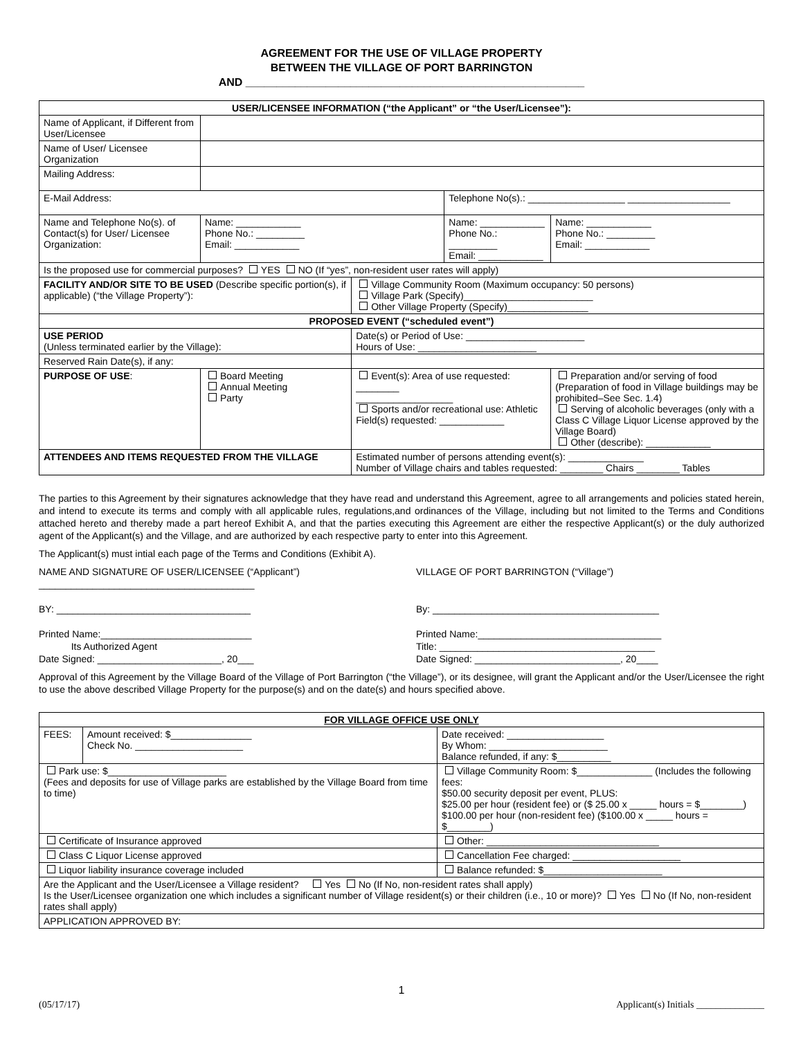AGREEMENT FOR THE USE OF VILLAGE PROPERTY
BETWEEN THE VILLAGE OF PORT BARRINGTON
AND _______________________________________________________
| USER/LICENSEE INFORMATION (“the Applicant” or “the User/Licensee”): | | | | | |
| --- | --- | --- | --- | --- | --- |
| Name of Applicant, if Different from User/Licensee | | | | | |
| Name of User/ Licensee Organization | | | | | |
| Mailing Address: | | | | | |
| E-Mail Address: | | | Telephone No(s).: __________________ ___________________ | | |
| Name and Telephone No(s). of Contact(s) for User/ Licensee Organization: | Name: ____________ Phone No.: _________ Email: ____________ | | Name: ____________ Phone No.: _________ Email: ____________ | | Name: ____________ Phone No.: _________ Email: ____________ |
| Is the proposed use for commercial purposes? YES NO (If “yes”, non-resident user rates will apply) | | | | | |
| FACILITY AND/OR SITE TO BE USED (Describe specific portion(s), if applicable) (“the Village Property”): | | Village Community Room (Maximum occupancy: 50 persons) Village Park (Specify)________________________ Other Village Property (Specify)_______________ | | | |
| PROPOSED EVENT (“scheduled event”) | | | | | |
| USE PERIOD (Unless terminated earlier by the Village): | | Date(s) or Period of Use: ______________________ Hours of Use: ______________________ | | | |
| Reserved Rain Date(s), if any: | | | | | |
| PURPOSE OF USE : | Board Meeting Annual Meeting Party | Event(s): Area of use requested: ________ __________________ Sports and/or recreational use: Athletic Field(s) requested: ____________ | | Preparation and/or serving of food (Preparation of food in Village buildings may be prohibited–See Sec. 1.4) Serving of alcoholic beverages (only with a Class C Village Liquor License approved by the Village Board) Other (describe): ____________ | |
| ATTENDEES AND ITEMS REQUESTED FROM THE VILLAGE | | Estimated number of persons attending event(s): ______________ Number of Village chairs and tables requested: ________ Chairs ________ Tables | | | |
The parties to this Agreement by their signatures acknowledge that they have read and understand this Agreement, agree to all arrangements and policies stated herein, and intend to execute its terms and comply with all applicable rules, regulations,and ordinances of the Village, including but not limited to the Terms and Conditions attached hereto and thereby made a part hereof Exhibit A, and that the parties executing this Agreement are either the respective Applicant(s) or the duly authorized agent of the Applicant(s) and the Village, and are authorized by each respective party to enter into this Agreement.
The Applicant(s) must intial each page of the Terms and Conditions (Exhibit A).
NAME AND SIGNATURE OF USER/LICENSEE (“Applicant”)
________________________________________
BY: ____________________________________
Printed Name:____________________________
Its Authorized Agent
Date Signed: _______________________, 20___
VILLAGE OF PORT BARRINGTON (“Village”)
By: __________________________________________
Printed Name:__________________________________
Title: ________________________________________
Date Signed: ___________________________, 20____
Approval of this Agreement by the Village Board of the Village of Port Barrington (“the Village”), or its designee, will grant the Applicant and/or the User/Licensee the right to use the above described Village Property for the purpose(s) and on the date(s) and hours specified above.
| FOR VILLAGE OFFICE USE ONLY | | | |
| --- | --- | --- | --- |
| FEES: | Amount received: $_______________ Check No. ____________________ | | Date received: __________________ By Whom: ______________________ Balance refunded, if any: $__________ |
| Park use: $______________________ (Fees and deposits for use of Village parks are established by the Village Board from time to time) | | Village Community Room: $______________ (Includes the following fees: $50.00 security deposit per event, PLUS: $25.00 per hour (resident fee) or ($ 25.00 x _____ hours = $________) $100.00 per hour (non-resident fee) ($100.00 x _____ hours = $________) | |
| Certificate of Insurance approved | | Other: ________________________________ | |
| Class C Liquor License approved | | Cancellation Fee charged: ____________________ | |
| Liquor liability insurance coverage included | | Balance refunded: $______________________ | |
| Are the Applicant and the User/Licensee a Village resident? Yes No (If No, non-resident rates shall apply) Is the User/Licensee organization one which includes a significant number of Village resident(s) or their children (i.e., 10 or more)? Yes No (If No, non-resident rates shall apply) | | | |
| APPLICATION APPROVED BY: | | | |
1
(05/17/17) Applicant(s) Initials ______________